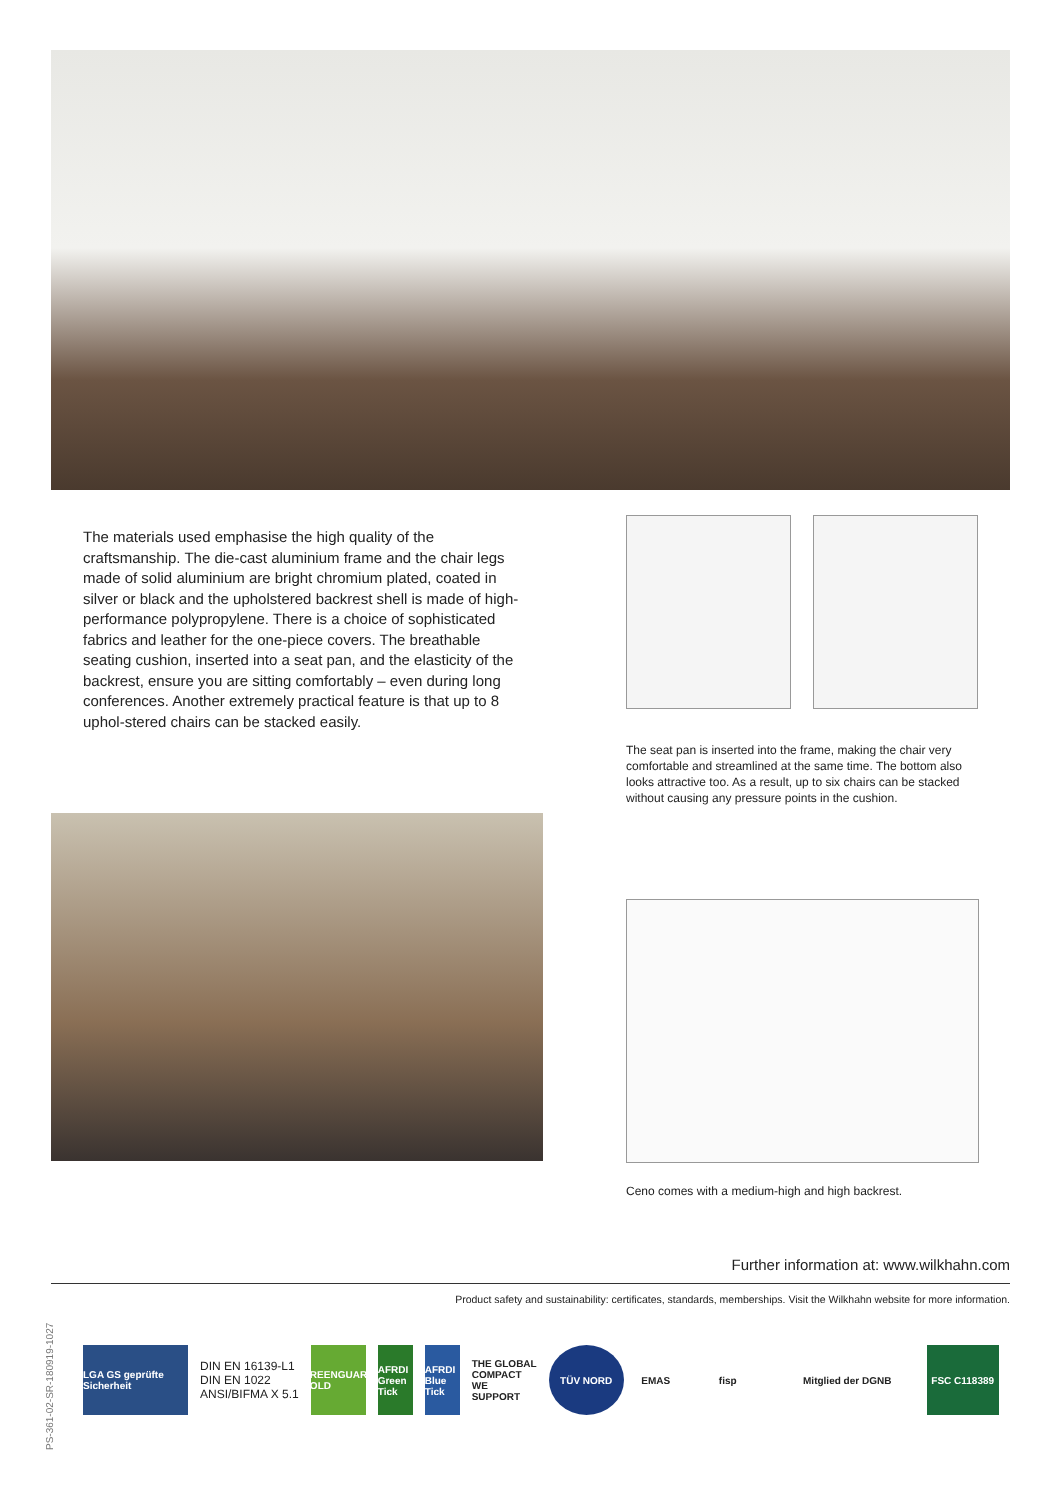The materials used emphasise the high quality of the craftsmanship. The die-cast aluminium frame and the chair legs made of solid aluminium are bright chromium plated, coated in silver or black and the upholstered backrest shell is made of high-performance polypropylene. There is a choice of sophisticated fabrics and leather for the one-piece covers. The breathable seating cushion, inserted into a seat pan, and the elasticity of the backrest, ensure you are sitting comfortably – even during long conferences. Another extremely practical feature is that up to 8 uphol-stered chairs can be stacked easily.
The seat pan is inserted into the frame, making the chair very comfortable and streamlined at the same time. The bottom also looks attractive too. As a result, up to six chairs can be stacked without causing any pressure points in the cushion.
Ceno comes with a medium-high and high backrest.
Further information at: www.wilkhahn.com
Product safety and sustainability: certificates, standards, memberships. Visit the Wilkhahn website for more information.
PS-361-02-SR-180919-1027
LGA GS geprüfte Sicherheit
DIN EN 16139-L1
DIN EN 1022
ANSI/BIFMA X 5.1
GREENGUARD GOLD
AFRDI Green Tick
AFRDI Blue Tick
THE GLOBAL COMPACT WE SUPPORT
TÜV NORD EMAS fisp Mitglied der DGNB FSC C118389